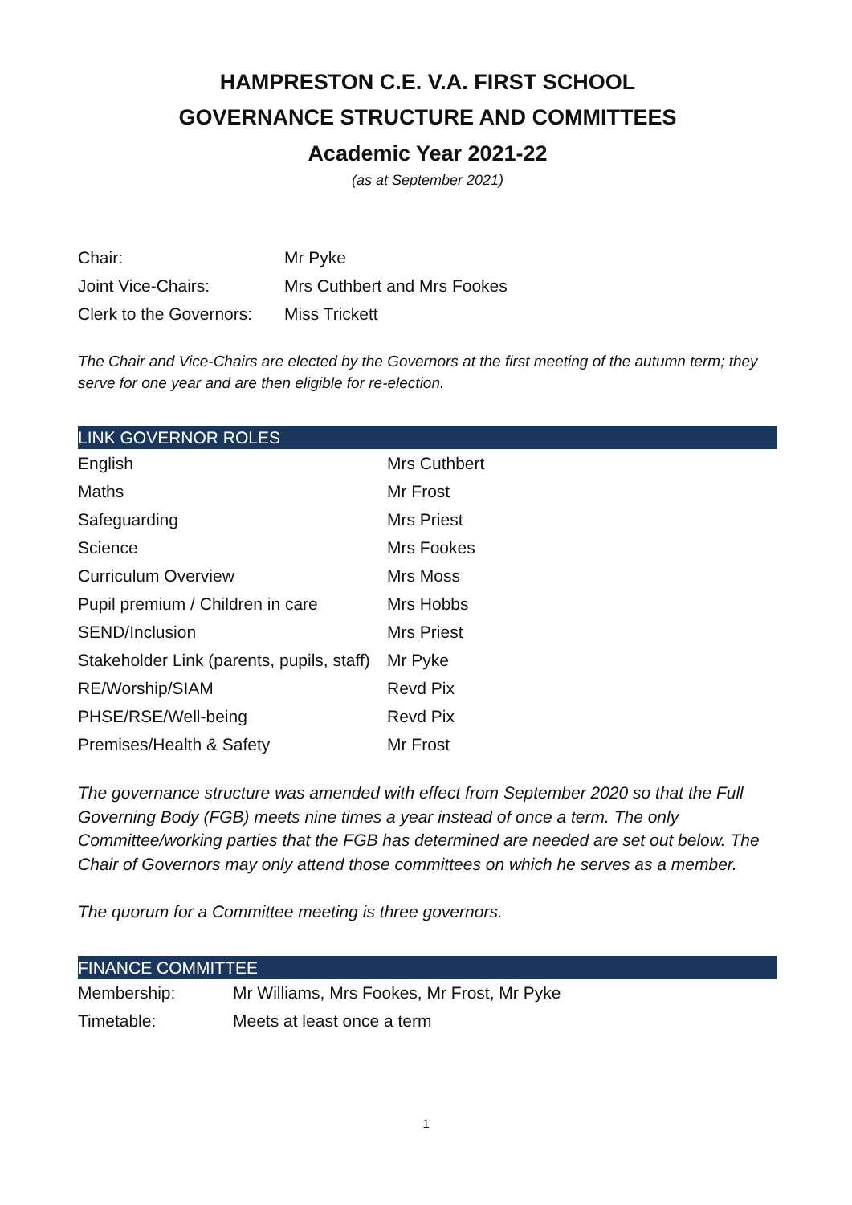HAMPRESTON C.E. V.A. FIRST SCHOOL
GOVERNANCE STRUCTURE AND COMMITTEES
Academic Year 2021-22
(as at September 2021)
| Chair: | Mr Pyke |
| Joint Vice-Chairs: | Mrs Cuthbert and Mrs Fookes |
| Clerk to the Governors: | Miss Trickett |
The Chair and Vice-Chairs are elected by the Governors at the first meeting of the autumn term; they serve for one year and are then eligible for re-election.
LINK GOVERNOR ROLES
| English | Mrs Cuthbert |
| Maths | Mr Frost |
| Safeguarding | Mrs Priest |
| Science | Mrs Fookes |
| Curriculum Overview | Mrs Moss |
| Pupil premium / Children in care | Mrs Hobbs |
| SEND/Inclusion | Mrs Priest |
| Stakeholder Link (parents, pupils, staff) | Mr Pyke |
| RE/Worship/SIAM | Revd Pix |
| PHSE/RSE/Well-being | Revd Pix |
| Premises/Health & Safety | Mr Frost |
The governance structure was amended with effect from September 2020 so that the Full Governing Body (FGB) meets nine times a year instead of once a term. The only Committee/working parties that the FGB has determined are needed are set out below. The Chair of Governors may only attend those committees on which he serves as a member.
The quorum for a Committee meeting is three governors.
FINANCE COMMITTEE
| Membership: | Mr Williams, Mrs Fookes, Mr Frost, Mr Pyke |
| Timetable: | Meets at least once a term |
1